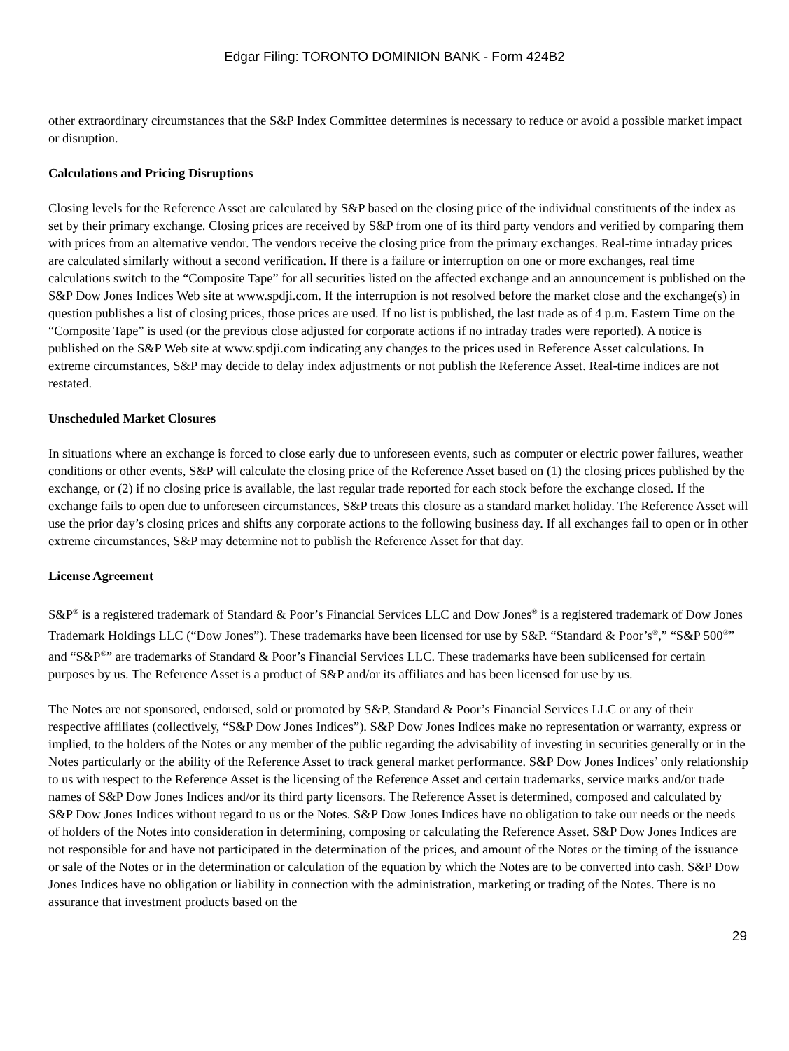Edgar Filing: TORONTO DOMINION BANK - Form 424B2
other extraordinary circumstances that the S&P Index Committee determines is necessary to reduce or avoid a possible market impact or disruption.
Calculations and Pricing Disruptions
Closing levels for the Reference Asset are calculated by S&P based on the closing price of the individual constituents of the index as set by their primary exchange. Closing prices are received by S&P from one of its third party vendors and verified by comparing them with prices from an alternative vendor. The vendors receive the closing price from the primary exchanges. Real-time intraday prices are calculated similarly without a second verification. If there is a failure or interruption on one or more exchanges, real time calculations switch to the “Composite Tape” for all securities listed on the affected exchange and an announcement is published on the S&P Dow Jones Indices Web site at www.spdji.com. If the interruption is not resolved before the market close and the exchange(s) in question publishes a list of closing prices, those prices are used. If no list is published, the last trade as of 4 p.m. Eastern Time on the “Composite Tape” is used (or the previous close adjusted for corporate actions if no intraday trades were reported). A notice is published on the S&P Web site at www.spdji.com indicating any changes to the prices used in Reference Asset calculations. In extreme circumstances, S&P may decide to delay index adjustments or not publish the Reference Asset. Real-time indices are not restated.
Unscheduled Market Closures
In situations where an exchange is forced to close early due to unforeseen events, such as computer or electric power failures, weather conditions or other events, S&P will calculate the closing price of the Reference Asset based on (1) the closing prices published by the exchange, or (2) if no closing price is available, the last regular trade reported for each stock before the exchange closed. If the exchange fails to open due to unforeseen circumstances, S&P treats this closure as a standard market holiday. The Reference Asset will use the prior day’s closing prices and shifts any corporate actions to the following business day. If all exchanges fail to open or in other extreme circumstances, S&P may determine not to publish the Reference Asset for that day.
License Agreement
S&P<sup>®</sup> is a registered trademark of Standard & Poor’s Financial Services LLC and Dow Jones<sup>®</sup> is a registered trademark of Dow Jones Trademark Holdings LLC (“Dow Jones”). These trademarks have been licensed for use by S&P. “Standard & Poor’s<sup>®</sup>,” “S&P 500<sup>®</sup>” and “S&P<sup>®</sup>” are trademarks of Standard & Poor’s Financial Services LLC. These trademarks have been sublicensed for certain purposes by us. The Reference Asset is a product of S&P and/or its affiliates and has been licensed for use by us.
The Notes are not sponsored, endorsed, sold or promoted by S&P, Standard & Poor’s Financial Services LLC or any of their respective affiliates (collectively, “S&P Dow Jones Indices”). S&P Dow Jones Indices make no representation or warranty, express or implied, to the holders of the Notes or any member of the public regarding the advisability of investing in securities generally or in the Notes particularly or the ability of the Reference Asset to track general market performance. S&P Dow Jones Indices’ only relationship to us with respect to the Reference Asset is the licensing of the Reference Asset and certain trademarks, service marks and/or trade names of S&P Dow Jones Indices and/or its third party licensors. The Reference Asset is determined, composed and calculated by S&P Dow Jones Indices without regard to us or the Notes. S&P Dow Jones Indices have no obligation to take our needs or the needs of holders of the Notes into consideration in determining, composing or calculating the Reference Asset. S&P Dow Jones Indices are not responsible for and have not participated in the determination of the prices, and amount of the Notes or the timing of the issuance or sale of the Notes or in the determination or calculation of the equation by which the Notes are to be converted into cash. S&P Dow Jones Indices have no obligation or liability in connection with the administration, marketing or trading of the Notes. There is no assurance that investment products based on the
29